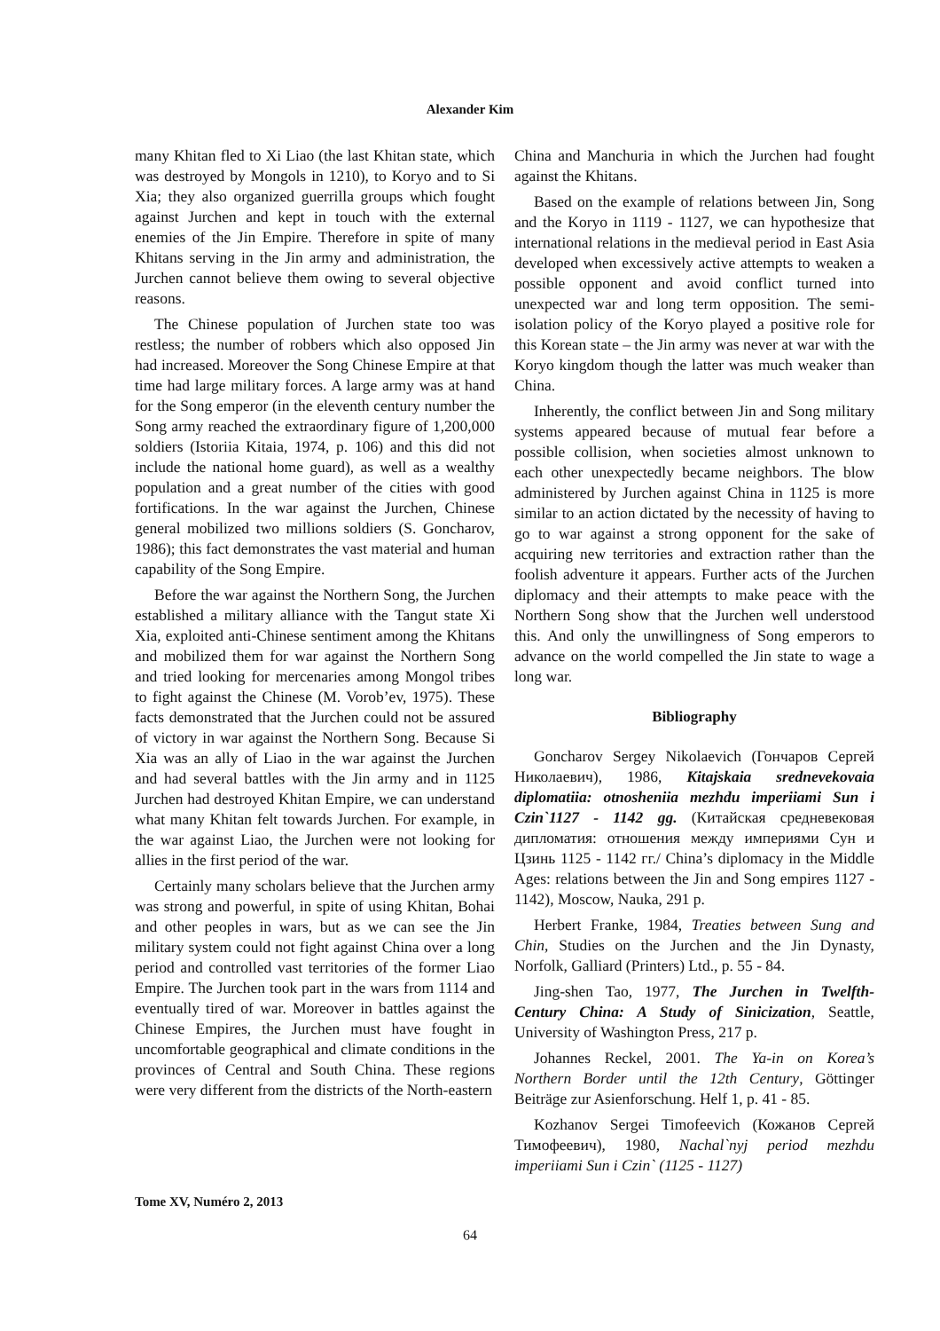Alexander Kim
many Khitan fled to Xi Liao (the last Khitan state, which was destroyed by Mongols in 1210), to Koryo and to Si Xia; they also organized guerrilla groups which fought against Jurchen and kept in touch with the external enemies of the Jin Empire. Therefore in spite of many Khitans serving in the Jin army and administration, the Jurchen cannot believe them owing to several objective reasons.
The Chinese population of Jurchen state too was restless; the number of robbers which also opposed Jin had increased. Moreover the Song Chinese Empire at that time had large military forces. A large army was at hand for the Song emperor (in the eleventh century number the Song army reached the extraordinary figure of 1,200,000 soldiers (Istoriia Kitaia, 1974, p. 106) and this did not include the national home guard), as well as a wealthy population and a great number of the cities with good fortifications. In the war against the Jurchen, Chinese general mobilized two millions soldiers (S. Goncharov, 1986); this fact demonstrates the vast material and human capability of the Song Empire.
Before the war against the Northern Song, the Jurchen established a military alliance with the Tangut state Xi Xia, exploited anti-Chinese sentiment among the Khitans and mobilized them for war against the Northern Song and tried looking for mercenaries among Mongol tribes to fight against the Chinese (M. Vorob’ev, 1975). These facts demonstrated that the Jurchen could not be assured of victory in war against the Northern Song. Because Si Xia was an ally of Liao in the war against the Jurchen and had several battles with the Jin army and in 1125 Jurchen had destroyed Khitan Empire, we can understand what many Khitan felt towards Jurchen. For example, in the war against Liao, the Jurchen were not looking for allies in the first period of the war.
Certainly many scholars believe that the Jurchen army was strong and powerful, in spite of using Khitan, Bohai and other peoples in wars, but as we can see the Jin military system could not fight against China over a long period and controlled vast territories of the former Liao Empire. The Jurchen took part in the wars from 1114 and eventually tired of war. Moreover in battles against the Chinese Empires, the Jurchen must have fought in uncomfortable geographical and climate conditions in the provinces of Central and South China. These regions were very different from the districts of the North-eastern
China and Manchuria in which the Jurchen had fought against the Khitans.
Based on the example of relations between Jin, Song and the Koryo in 1119 - 1127, we can hypothesize that international relations in the medieval period in East Asia developed when excessively active attempts to weaken a possible opponent and avoid conflict turned into unexpected war and long term opposition. The semi-isolation policy of the Koryo played a positive role for this Korean state – the Jin army was never at war with the Koryo kingdom though the latter was much weaker than China.
Inherently, the conflict between Jin and Song military systems appeared because of mutual fear before a possible collision, when societies almost unknown to each other unexpectedly became neighbors. The blow administered by Jurchen against China in 1125 is more similar to an action dictated by the necessity of having to go to war against a strong opponent for the sake of acquiring new territories and extraction rather than the foolish adventure it appears. Further acts of the Jurchen diplomacy and their attempts to make peace with the Northern Song show that the Jurchen well understood this. And only the unwillingness of Song emperors to advance on the world compelled the Jin state to wage a long war.
Bibliography
Goncharov Sergey Nikolaevich (Гончаров Сергей Николаевич), 1986, Kitajskaia srednevekovaia diplomatiia: otnosheniia mezhdu imperiiami Sun i Czin`1127 - 1142 gg. (Китайская средневековая дипломатия: отношения между империями Сун и Цзинь 1125 - 1142 гг./ China’s diplomacy in the Middle Ages: relations between the Jin and Song empires 1127 - 1142), Moscow, Nauka, 291 p.
Herbert Franke, 1984, Treaties between Sung and Chin, Studies on the Jurchen and the Jin Dynasty, Norfolk, Galliard (Printers) Ltd., p. 55 - 84.
Jing-shen Tao, 1977, The Jurchen in Twelfth-Century China: A Study of Sinicization, Seattle, University of Washington Press, 217 p.
Johannes Reckel, 2001. The Ya-in on Korea’s Northern Border until the 12th Century, Göttinger Beiträge zur Asienforschung. Helf 1, p. 41 - 85.
Kozhanov Sergei Timofeevich (Кожанов Сергей Тимофеевич), 1980, Nachal`nyj period mezhdu imperiiami Sun i Czin` (1125 - 1127)
Tome XV, Numéro 2, 2013
64